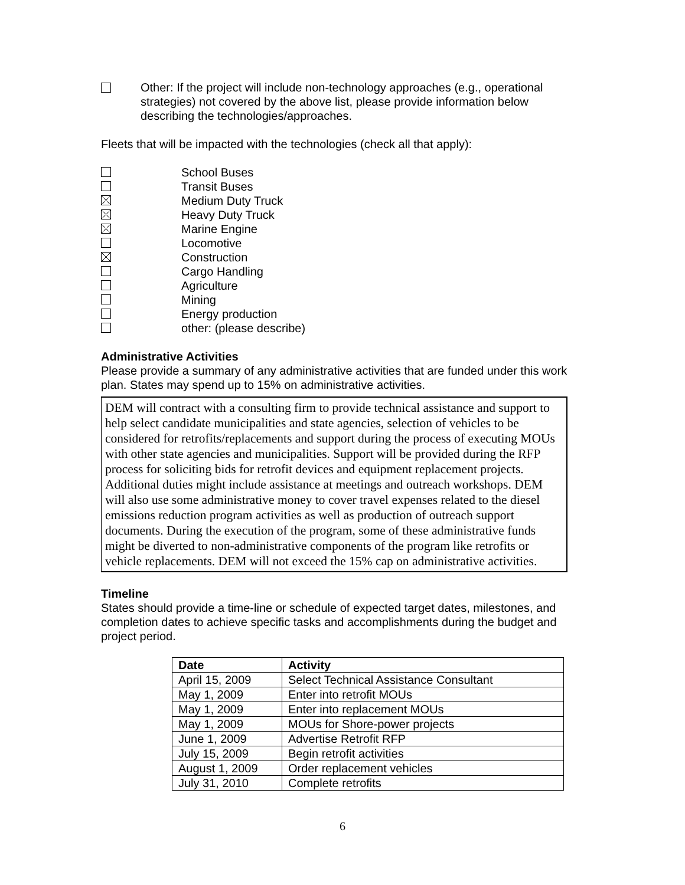Other: If the project will include non-technology approaches (e.g., operational strategies) not covered by the above list, please provide information below describing the technologies/approaches.
Fleets that will be impacted with the technologies (check all that apply):
School Buses
Transit Buses
Medium Duty Truck
Heavy Duty Truck
Marine Engine
Locomotive
Construction
Cargo Handling
Agriculture
Mining
Energy production
other: (please describe)
Administrative Activities
Please provide a summary of any administrative activities that are funded under this work plan. States may spend up to 15% on administrative activities.
DEM will contract with a consulting firm to provide technical assistance and support to help select candidate municipalities and state agencies, selection of vehicles to be considered for retrofits/replacements and support during the process of executing MOUs with other state agencies and municipalities. Support will be provided during the RFP process for soliciting bids for retrofit devices and equipment replacement projects. Additional duties might include assistance at meetings and outreach workshops. DEM will also use some administrative money to cover travel expenses related to the diesel emissions reduction program activities as well as production of outreach support documents. During the execution of the program, some of these administrative funds might be diverted to non-administrative components of the program like retrofits or vehicle replacements. DEM will not exceed the 15% cap on administrative activities.
Timeline
States should provide a time-line or schedule of expected target dates, milestones, and completion dates to achieve specific tasks and accomplishments during the budget and project period.
| Date | Activity |
| --- | --- |
| April 15, 2009 | Select Technical Assistance Consultant |
| May 1, 2009 | Enter into retrofit MOUs |
| May 1, 2009 | Enter into replacement MOUs |
| May 1, 2009 | MOUs for Shore-power projects |
| June 1, 2009 | Advertise Retrofit RFP |
| July 15, 2009 | Begin retrofit activities |
| August 1, 2009 | Order replacement vehicles |
| July 31, 2010 | Complete retrofits |
6